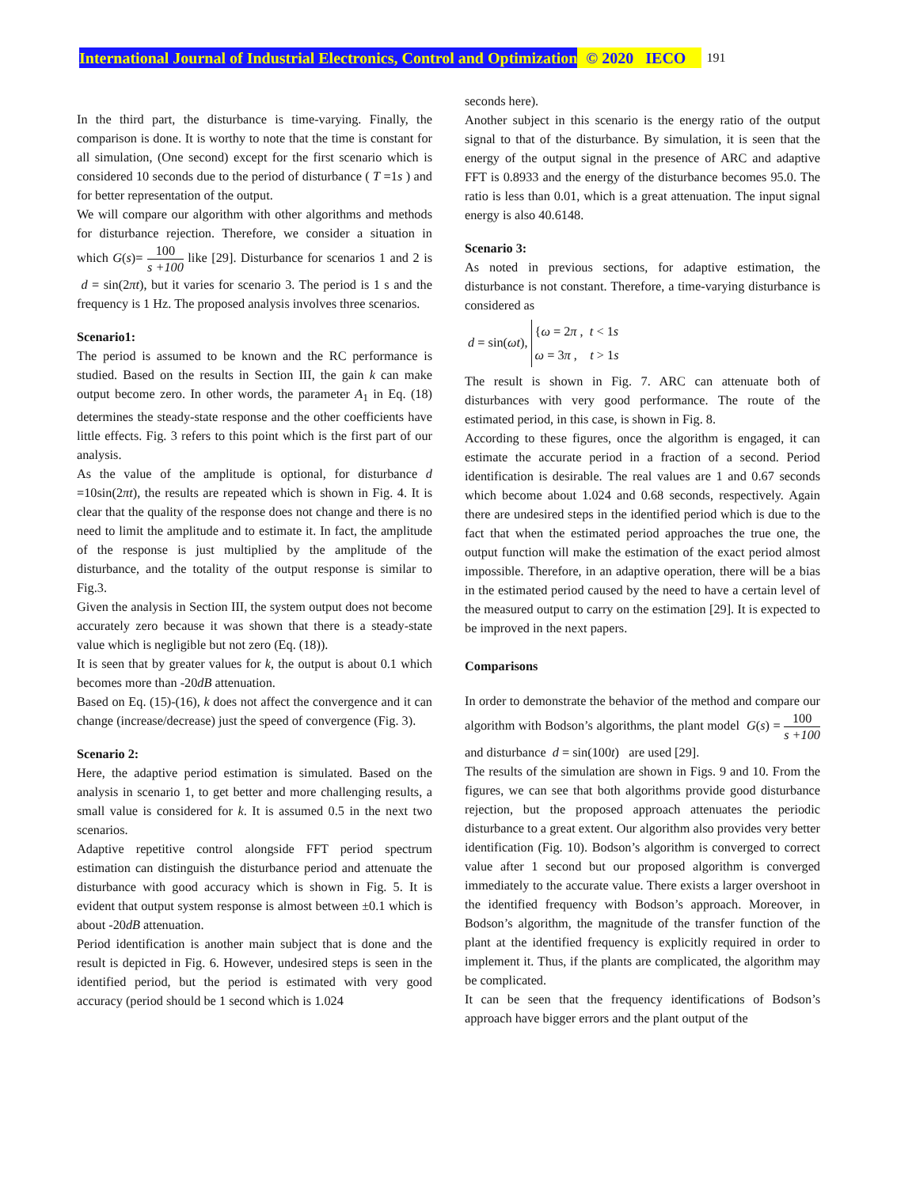International Journal of Industrial Electronics, Control and Optimization © 2020 IECO 191
In the third part, the disturbance is time-varying. Finally, the comparison is done. It is worthy to note that the time is constant for all simulation, (One second) except for the first scenario which is considered 10 seconds due to the period of disturbance ( T =1s ) and for better representation of the output.
We will compare our algorithm with other algorithms and methods for disturbance rejection. Therefore, we consider a situation in which G(s)= 100 s +100 like [29]. Disturbance for scenarios 1 and 2 is d = sin(2πt), but it varies for scenario 3. The period is 1 s and the frequency is 1 Hz. The proposed analysis involves three scenarios.
Scenario1:
The period is assumed to be known and the RC performance is studied. Based on the results in Section III, the gain k can make output become zero. In other words, the parameter A<sub>1</sub> in Eq. (18) determines the steady-state response and the other coefficients have little effects. Fig. 3 refers to this point which is the first part of our analysis.
As the value of the amplitude is optional, for disturbance d =10sin(2πt), the results are repeated which is shown in Fig. 4. It is clear that the quality of the response does not change and there is no need to limit the amplitude and to estimate it. In fact, the amplitude of the response is just multiplied by the amplitude of the disturbance, and the totality of the output response is similar to Fig.3.
Given the analysis in Section III, the system output does not become accurately zero because it was shown that there is a steady-state value which is negligible but not zero (Eq. (18)).
It is seen that by greater values for k, the output is about 0.1 which becomes more than -20dB attenuation.
Based on Eq. (15)-(16), k does not affect the convergence and it can change (increase/decrease) just the speed of convergence (Fig. 3).
Scenario 2:
Here, the adaptive period estimation is simulated. Based on the analysis in scenario 1, to get better and more challenging results, a small value is considered for k. It is assumed 0.5 in the next two scenarios.
Adaptive repetitive control alongside FFT period spectrum estimation can distinguish the disturbance period and attenuate the disturbance with good accuracy which is shown in Fig. 5. It is evident that output system response is almost between ±0.1 which is about -20dB attenuation.
Period identification is another main subject that is done and the result is depicted in Fig. 6. However, undesired steps is seen in the identified period, but the period is estimated with very good accuracy (period should be 1 second which is 1.024
seconds here).
Another subject in this scenario is the energy ratio of the output signal to that of the disturbance. By simulation, it is seen that the energy of the output signal in the presence of ARC and adaptive FFT is 0.8933 and the energy of the disturbance becomes 95.0. The ratio is less than 0.01, which is a great attenuation. The input signal energy is also 40.6148.
Scenario 3:
As noted in previous sections, for adaptive estimation, the disturbance is not constant. Therefore, a time-varying disturbance is considered as
d = sin(ωt), {ω = 2π , t < 1s
ω = 3π , t > 1s
The result is shown in Fig. 7. ARC can attenuate both of disturbances with very good performance. The route of the estimated period, in this case, is shown in Fig. 8.
According to these figures, once the algorithm is engaged, it can estimate the accurate period in a fraction of a second. Period identification is desirable. The real values are 1 and 0.67 seconds which become about 1.024 and 0.68 seconds, respectively. Again there are undesired steps in the identified period which is due to the fact that when the estimated period approaches the true one, the output function will make the estimation of the exact period almost impossible. Therefore, in an adaptive operation, there will be a bias in the estimated period caused by the need to have a certain level of the measured output to carry on the estimation [29]. It is expected to be improved in the next papers.
Comparisons
In order to demonstrate the behavior of the method and compare our algorithm with Bodson’s algorithms, the plant model G(s) = 100 s +100 and disturbance d = sin(100t) are used [29].
The results of the simulation are shown in Figs. 9 and 10. From the figures, we can see that both algorithms provide good disturbance rejection, but the proposed approach attenuates the periodic disturbance to a great extent. Our algorithm also provides very better identification (Fig. 10). Bodson’s algorithm is converged to correct value after 1 second but our proposed algorithm is converged immediately to the accurate value. There exists a larger overshoot in the identified frequency with Bodson’s approach. Moreover, in Bodson’s algorithm, the magnitude of the transfer function of the plant at the identified frequency is explicitly required in order to implement it. Thus, if the plants are complicated, the algorithm may be complicated.
It can be seen that the frequency identifications of Bodson’s approach have bigger errors and the plant output of the